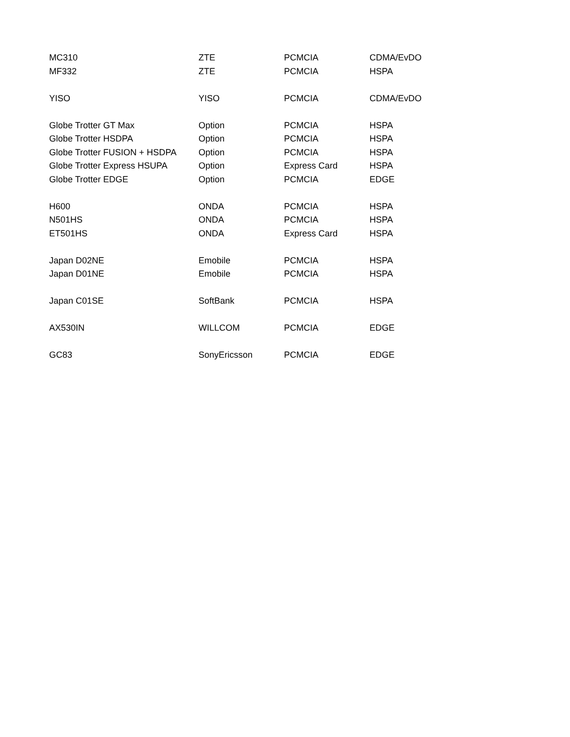| MC310 | ZTE | PCMCIA | CDMA/EvDO |
| MF332 | ZTE | PCMCIA | HSPA |
| YISO | YISO | PCMCIA | CDMA/EvDO |
| Globe Trotter GT Max | Option | PCMCIA | HSPA |
| Globe Trotter HSDPA | Option | PCMCIA | HSPA |
| Globe Trotter FUSION + HSDPA | Option | PCMCIA | HSPA |
| Globe Trotter Express HSUPA | Option | Express Card | HSPA |
| Globe Trotter EDGE | Option | PCMCIA | EDGE |
| H600 | ONDA | PCMCIA | HSPA |
| N501HS | ONDA | PCMCIA | HSPA |
| ET501HS | ONDA | Express Card | HSPA |
| Japan D02NE | Emobile | PCMCIA | HSPA |
| Japan D01NE | Emobile | PCMCIA | HSPA |
| Japan C01SE | SoftBank | PCMCIA | HSPA |
| AX530IN | WILLCOM | PCMCIA | EDGE |
| GC83 | SonyEricsson | PCMCIA | EDGE |